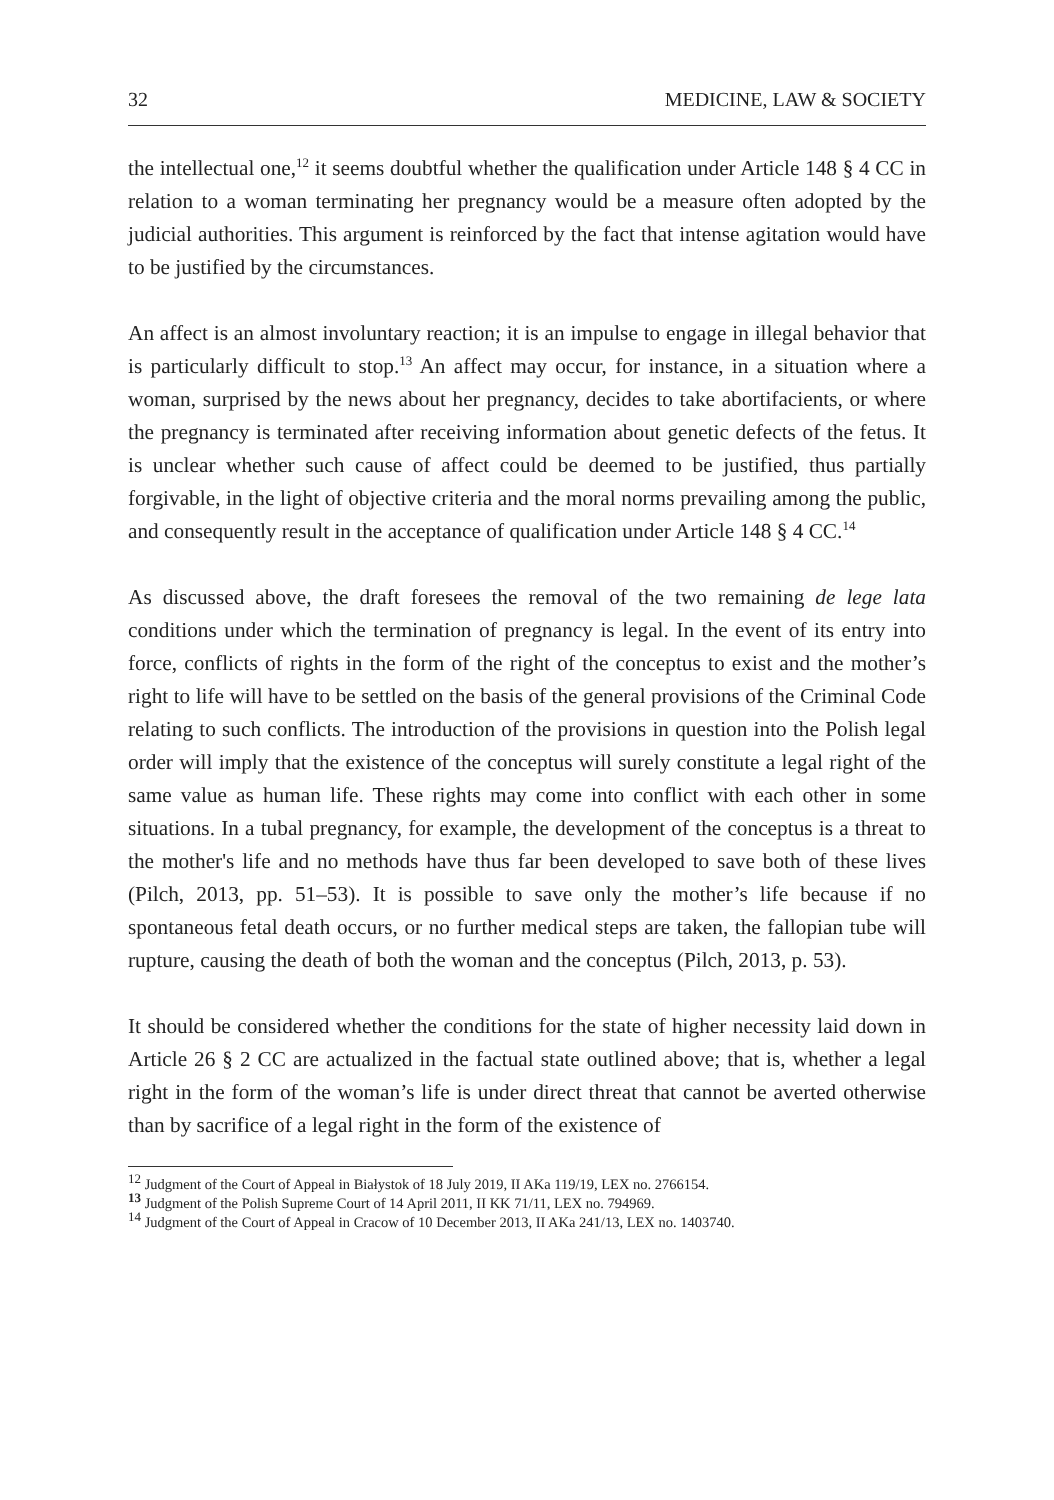32 MEDICINE, LAW & SOCIETY
the intellectual one,<sup>12</sup> it seems doubtful whether the qualification under Article 148 § 4 CC in relation to a woman terminating her pregnancy would be a measure often adopted by the judicial authorities. This argument is reinforced by the fact that intense agitation would have to be justified by the circumstances.
An affect is an almost involuntary reaction; it is an impulse to engage in illegal behavior that is particularly difficult to stop.<sup>13</sup> An affect may occur, for instance, in a situation where a woman, surprised by the news about her pregnancy, decides to take abortifacients, or where the pregnancy is terminated after receiving information about genetic defects of the fetus. It is unclear whether such cause of affect could be deemed to be justified, thus partially forgivable, in the light of objective criteria and the moral norms prevailing among the public, and consequently result in the acceptance of qualification under Article 148 § 4 CC.<sup>14</sup>
As discussed above, the draft foresees the removal of the two remaining de lege lata conditions under which the termination of pregnancy is legal. In the event of its entry into force, conflicts of rights in the form of the right of the conceptus to exist and the mother’s right to life will have to be settled on the basis of the general provisions of the Criminal Code relating to such conflicts. The introduction of the provisions in question into the Polish legal order will imply that the existence of the conceptus will surely constitute a legal right of the same value as human life. These rights may come into conflict with each other in some situations. In a tubal pregnancy, for example, the development of the conceptus is a threat to the mother's life and no methods have thus far been developed to save both of these lives (Pilch, 2013, pp. 51–53). It is possible to save only the mother’s life because if no spontaneous fetal death occurs, or no further medical steps are taken, the fallopian tube will rupture, causing the death of both the woman and the conceptus (Pilch, 2013, p. 53).
It should be considered whether the conditions for the state of higher necessity laid down in Article 26 § 2 CC are actualized in the factual state outlined above; that is, whether a legal right in the form of the woman’s life is under direct threat that cannot be averted otherwise than by sacrifice of a legal right in the form of the existence of
<sup>12</sup> Judgment of the Court of Appeal in Białystok of 18 July 2019, II AKa 119/19, LEX no. 2766154.
<sup>13</sup> Judgment of the Polish Supreme Court of 14 April 2011, II KK 71/11, LEX no. 794969.
<sup>14</sup> Judgment of the Court of Appeal in Cracow of 10 December 2013, II AKa 241/13, LEX no. 1403740.